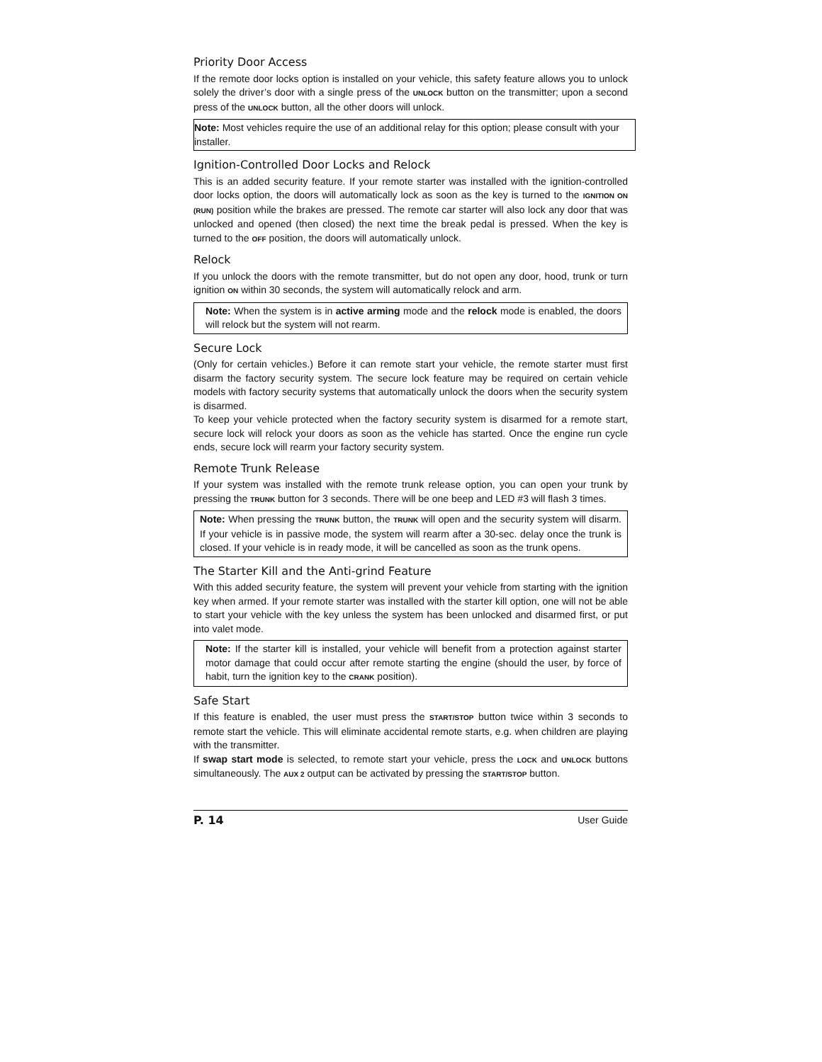Priority Door Access
If the remote door locks option is installed on your vehicle, this safety feature allows you to unlock solely the driver’s door with a single press of the UNLOCK button on the transmitter; upon a second press of the UNLOCK button, all the other doors will unlock.
Note: Most vehicles require the use of an additional relay for this option; please consult with your installer.
Ignition-Controlled Door Locks and Relock
This is an added security feature. If your remote starter was installed with the ignition-controlled door locks option, the doors will automatically lock as soon as the key is turned to the IGNITION ON (RUN) position while the brakes are pressed. The remote car starter will also lock any door that was unlocked and opened (then closed) the next time the break pedal is pressed. When the key is turned to the OFF position, the doors will automatically unlock.
Relock
If you unlock the doors with the remote transmitter, but do not open any door, hood, trunk or turn ignition ON within 30 seconds, the system will automatically relock and arm.
Note: When the system is in active arming mode and the relock mode is enabled, the doors will relock but the system will not rearm.
Secure Lock
(Only for certain vehicles.) Before it can remote start your vehicle, the remote starter must first disarm the factory security system. The secure lock feature may be required on certain vehicle models with factory security systems that automatically unlock the doors when the security system is disarmed.
To keep your vehicle protected when the factory security system is disarmed for a remote start, secure lock will relock your doors as soon as the vehicle has started. Once the engine run cycle ends, secure lock will rearm your factory security system.
Remote Trunk Release
If your system was installed with the remote trunk release option, you can open your trunk by pressing the TRUNK button for 3 seconds. There will be one beep and LED #3 will flash 3 times.
Note: When pressing the TRUNK button, the TRUNK will open and the security system will disarm. If your vehicle is in passive mode, the system will rearm after a 30-sec. delay once the trunk is closed. If your vehicle is in ready mode, it will be cancelled as soon as the trunk opens.
The Starter Kill and the Anti-grind Feature
With this added security feature, the system will prevent your vehicle from starting with the ignition key when armed. If your remote starter was installed with the starter kill option, one will not be able to start your vehicle with the key unless the system has been unlocked and disarmed first, or put into valet mode.
Note: If the starter kill is installed, your vehicle will benefit from a protection against starter motor damage that could occur after remote starting the engine (should the user, by force of habit, turn the ignition key to the CRANK position).
Safe Start
If this feature is enabled, the user must press the START/STOP button twice within 3 seconds to remote start the vehicle. This will eliminate accidental remote starts, e.g. when children are playing with the transmitter.
If swap start mode is selected, to remote start your vehicle, press the LOCK and UNLOCK buttons simultaneously. The AUX 2 output can be activated by pressing the START/STOP button.
P. 14 User Guide